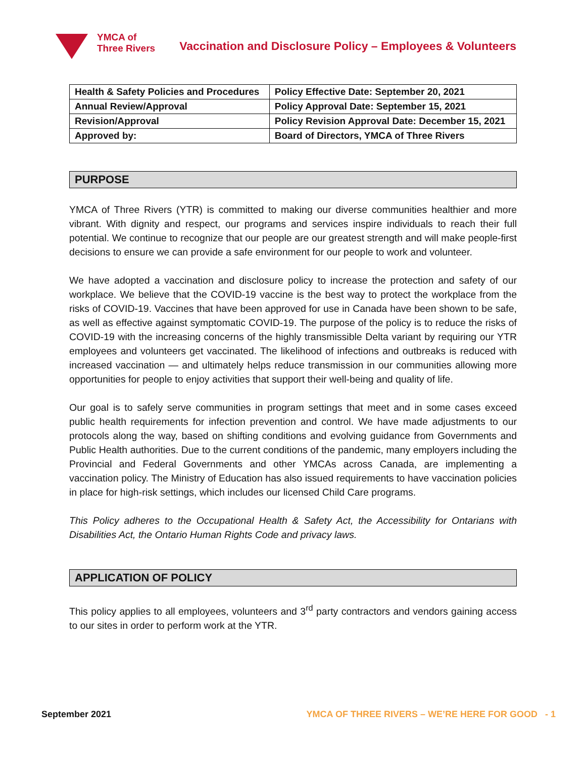YMCA of
Three Rivers
Vaccination and Disclosure Policy – Employees & Volunteers
| Health & Safety Policies and Procedures | Policy Effective Date: September 20, 2021 |
| Annual Review/Approval | Policy Approval Date: September 15, 2021 |
| Revision/Approval | Policy Revision Approval Date: December 15, 2021 |
| Approved by: | Board of Directors, YMCA of Three Rivers |
PURPOSE
YMCA of Three Rivers (YTR) is committed to making our diverse communities healthier and more vibrant. With dignity and respect, our programs and services inspire individuals to reach their full potential. We continue to recognize that our people are our greatest strength and will make people-first decisions to ensure we can provide a safe environment for our people to work and volunteer.
We have adopted a vaccination and disclosure policy to increase the protection and safety of our workplace. We believe that the COVID-19 vaccine is the best way to protect the workplace from the risks of COVID-19. Vaccines that have been approved for use in Canada have been shown to be safe, as well as effective against symptomatic COVID-19. The purpose of the policy is to reduce the risks of COVID-19 with the increasing concerns of the highly transmissible Delta variant by requiring our YTR employees and volunteers get vaccinated. The likelihood of infections and outbreaks is reduced with increased vaccination — and ultimately helps reduce transmission in our communities allowing more opportunities for people to enjoy activities that support their well-being and quality of life.
Our goal is to safely serve communities in program settings that meet and in some cases exceed public health requirements for infection prevention and control. We have made adjustments to our protocols along the way, based on shifting conditions and evolving guidance from Governments and Public Health authorities. Due to the current conditions of the pandemic, many employers including the Provincial and Federal Governments and other YMCAs across Canada, are implementing a vaccination policy. The Ministry of Education has also issued requirements to have vaccination policies in place for high-risk settings, which includes our licensed Child Care programs.
This Policy adheres to the Occupational Health & Safety Act, the Accessibility for Ontarians with Disabilities Act, the Ontario Human Rights Code and privacy laws.
APPLICATION OF POLICY
This policy applies to all employees, volunteers and 3<sup>rd</sup> party contractors and vendors gaining access to our sites in order to perform work at the YTR.
September 2021 YMCA OF THREE RIVERS – WE’RE HERE FOR GOOD - 1